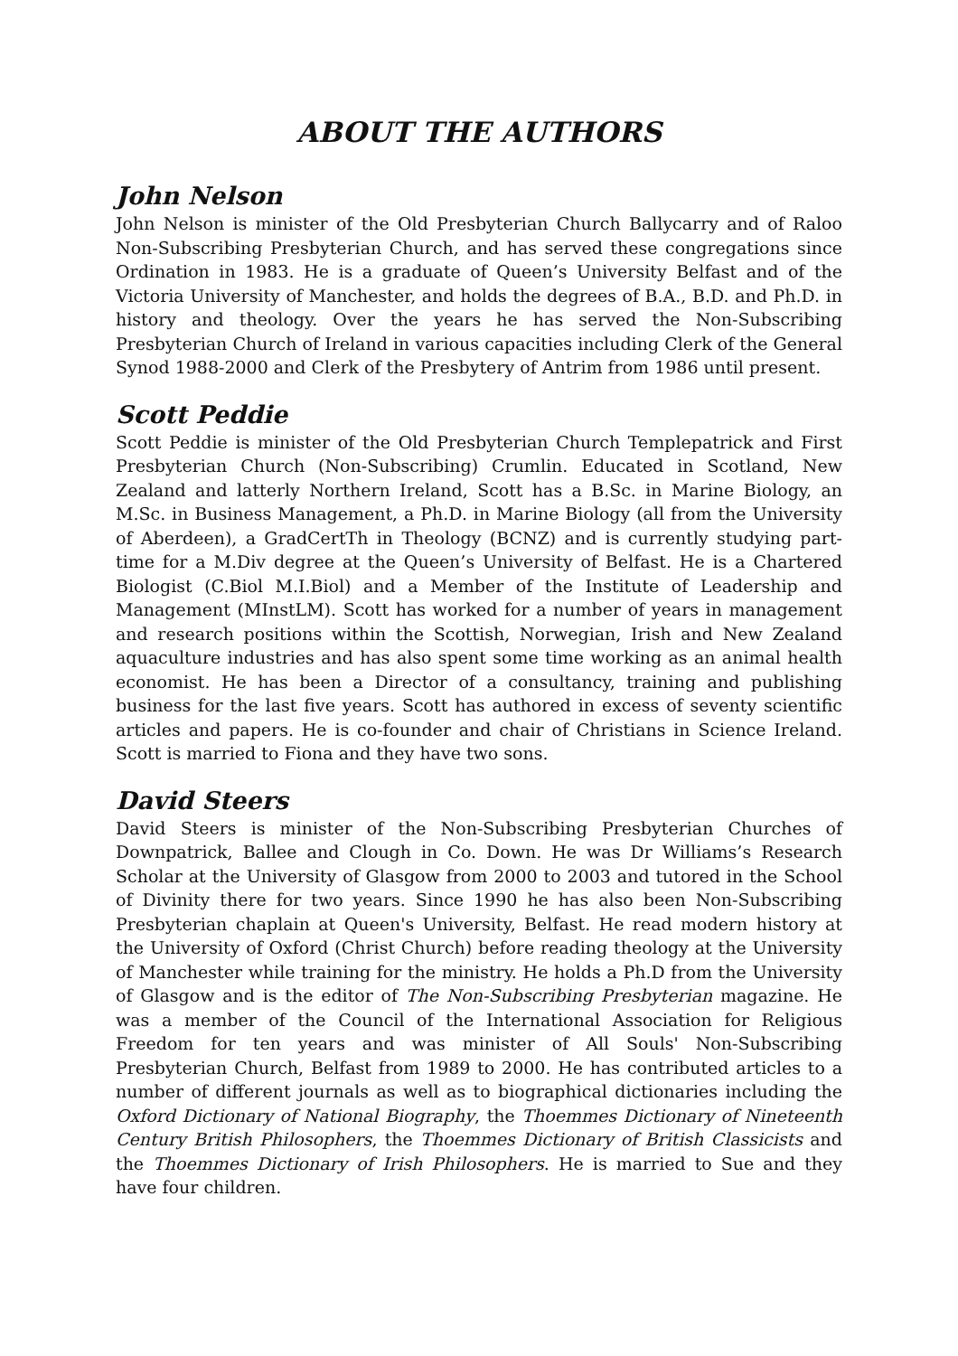ABOUT THE AUTHORS
John Nelson
John Nelson is minister of the Old Presbyterian Church Ballycarry and of Raloo Non-Subscribing Presbyterian Church, and has served these congregations since Ordination in 1983. He is a graduate of Queen’s University Belfast and of the Victoria University of Manchester, and holds the degrees of B.A., B.D. and Ph.D. in history and theology. Over the years he has served the Non-Subscribing Presbyterian Church of Ireland in various capacities including Clerk of the General Synod 1988-2000 and Clerk of the Presbytery of Antrim from 1986 until present.
Scott Peddie
Scott Peddie is minister of the Old Presbyterian Church Templepatrick and First Presbyterian Church (Non-Subscribing) Crumlin. Educated in Scotland, New Zealand and latterly Northern Ireland, Scott has a B.Sc. in Marine Biology, an M.Sc. in Business Management, a Ph.D. in Marine Biology (all from the University of Aberdeen), a GradCertTh in Theology (BCNZ) and is currently studying part-time for a M.Div degree at the Queen’s University of Belfast. He is a Chartered Biologist (C.Biol M.I.Biol) and a Member of the Institute of Leadership and Management (MInstLM). Scott has worked for a number of years in management and research positions within the Scottish, Norwegian, Irish and New Zealand aquaculture industries and has also spent some time working as an animal health economist. He has been a Director of a consultancy, training and publishing business for the last five years. Scott has authored in excess of seventy scientific articles and papers. He is co-founder and chair of Christians in Science Ireland. Scott is married to Fiona and they have two sons.
David Steers
David Steers is minister of the Non-Subscribing Presbyterian Churches of Downpatrick, Ballee and Clough in Co. Down. He was Dr Williams’s Research Scholar at the University of Glasgow from 2000 to 2003 and tutored in the School of Divinity there for two years. Since 1990 he has also been Non-Subscribing Presbyterian chaplain at Queen's University, Belfast. He read modern history at the University of Oxford (Christ Church) before reading theology at the University of Manchester while training for the ministry. He holds a Ph.D from the University of Glasgow and is the editor of The Non-Subscribing Presbyterian magazine. He was a member of the Council of the International Association for Religious Freedom for ten years and was minister of All Souls' Non-Subscribing Presbyterian Church, Belfast from 1989 to 2000. He has contributed articles to a number of different journals as well as to biographical dictionaries including the Oxford Dictionary of National Biography, the Thoemmes Dictionary of Nineteenth Century British Philosophers, the Thoemmes Dictionary of British Classicists and the Thoemmes Dictionary of Irish Philosophers. He is married to Sue and they have four children.